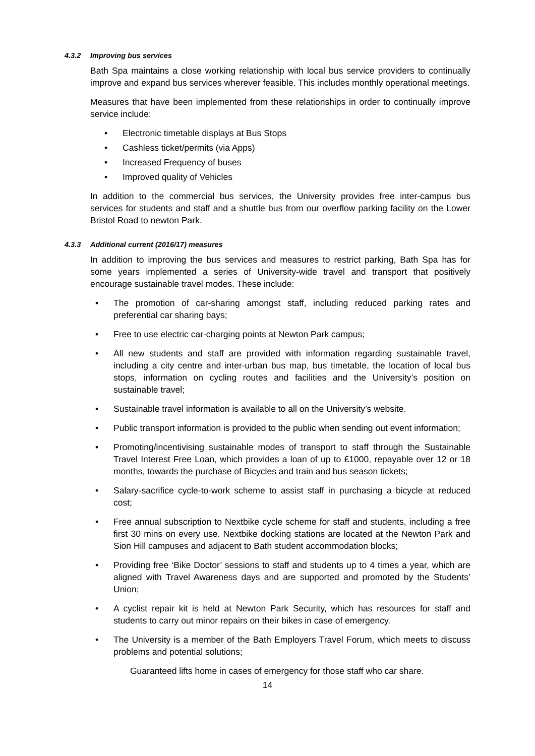4.3.2 Improving bus services
Bath Spa maintains a close working relationship with local bus service providers to continually improve and expand bus services wherever feasible. This includes monthly operational meetings.
Measures that have been implemented from these relationships in order to continually improve service include:
Electronic timetable displays at Bus Stops
Cashless ticket/permits (via Apps)
Increased Frequency of buses
Improved quality of Vehicles
In addition to the commercial bus services, the University provides free inter-campus bus services for students and staff and a shuttle bus from our overflow parking facility on the Lower Bristol Road to newton Park.
4.3.3 Additional current (2016/17) measures
In addition to improving the bus services and measures to restrict parking, Bath Spa has for some years implemented a series of University-wide travel and transport that positively encourage sustainable travel modes. These include:
The promotion of car-sharing amongst staff, including reduced parking rates and preferential car sharing bays;
Free to use electric car-charging points at Newton Park campus;
All new students and staff are provided with information regarding sustainable travel, including a city centre and inter-urban bus map, bus timetable, the location of local bus stops, information on cycling routes and facilities and the University’s position on sustainable travel;
Sustainable travel information is available to all on the University’s website.
Public transport information is provided to the public when sending out event information;
Promoting/incentivising sustainable modes of transport to staff through the Sustainable Travel Interest Free Loan, which provides a loan of up to £1000, repayable over 12 or 18 months, towards the purchase of Bicycles and train and bus season tickets;
Salary-sacrifice cycle-to-work scheme to assist staff in purchasing a bicycle at reduced cost;
Free annual subscription to Nextbike cycle scheme for staff and students, including a free first 30 mins on every use. Nextbike docking stations are located at the Newton Park and Sion Hill campuses and adjacent to Bath student accommodation blocks;
Providing free ‘Bike Doctor’ sessions to staff and students up to 4 times a year, which are aligned with Travel Awareness days and are supported and promoted by the Students’ Union;
A cyclist repair kit is held at Newton Park Security, which has resources for staff and students to carry out minor repairs on their bikes in case of emergency.
The University is a member of the Bath Employers Travel Forum, which meets to discuss problems and potential solutions;
Guaranteed lifts home in cases of emergency for those staff who car share.
14